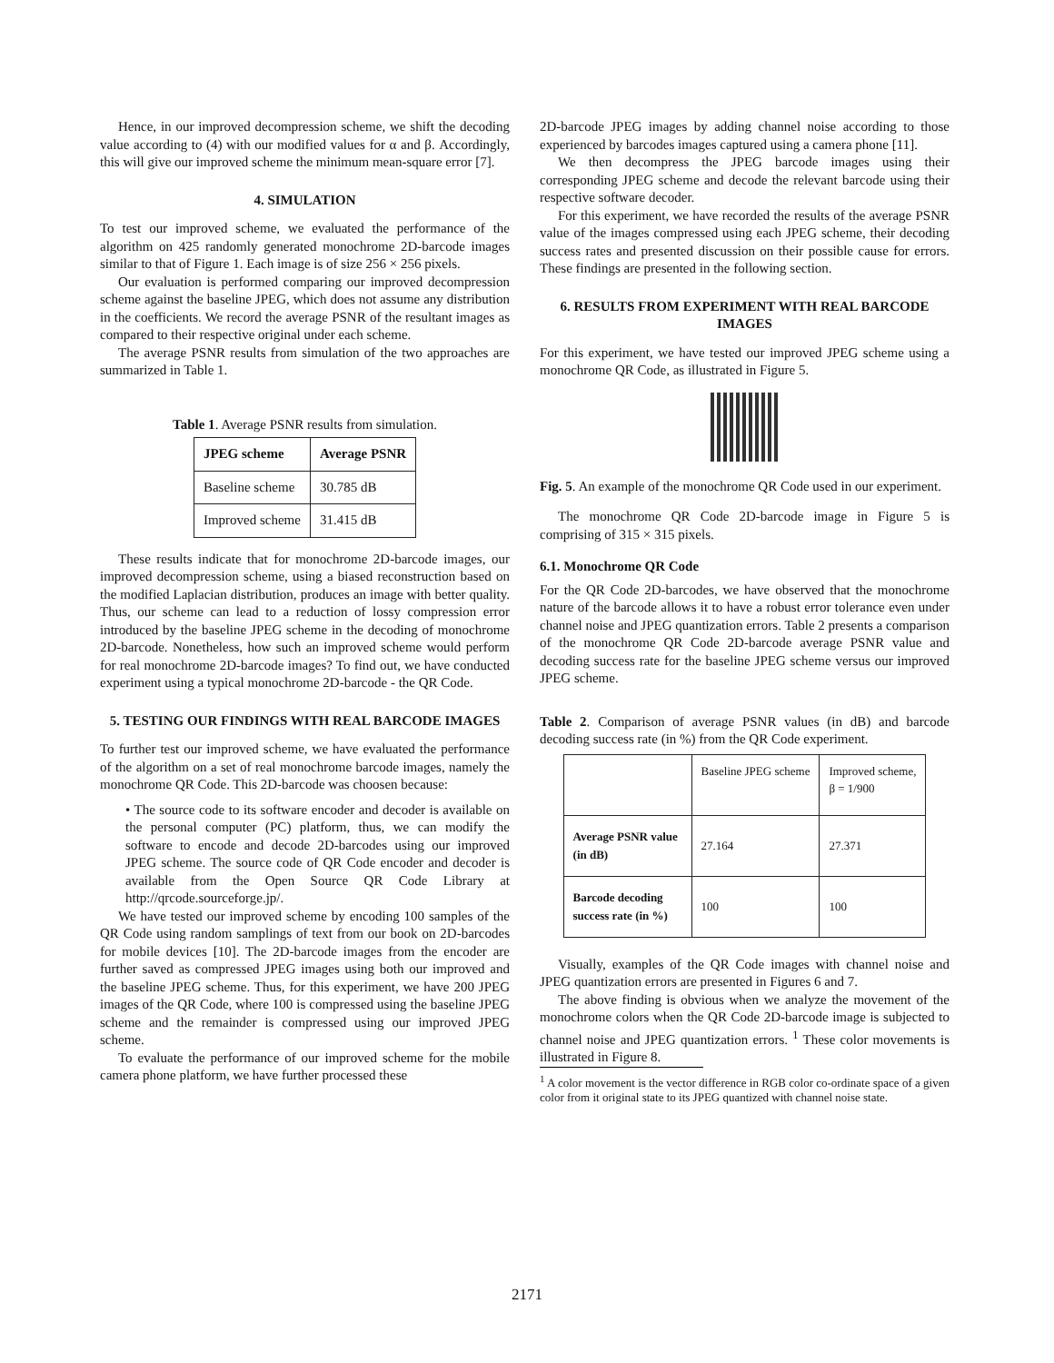Hence, in our improved decompression scheme, we shift the decoding value according to (4) with our modified values for α and β. Accordingly, this will give our improved scheme the minimum mean-square error [7].
4. SIMULATION
To test our improved scheme, we evaluated the performance of the algorithm on 425 randomly generated monochrome 2D-barcode images similar to that of Figure 1. Each image is of size 256 × 256 pixels.
Our evaluation is performed comparing our improved decompression scheme against the baseline JPEG, which does not assume any distribution in the coefficients. We record the average PSNR of the resultant images as compared to their respective original under each scheme.
The average PSNR results from simulation of the two approaches are summarized in Table 1.
Table 1. Average PSNR results from simulation.
| JPEG scheme | Average PSNR |
| --- | --- |
| Baseline scheme | 30.785 dB |
| Improved scheme | 31.415 dB |
These results indicate that for monochrome 2D-barcode images, our improved decompression scheme, using a biased reconstruction based on the modified Laplacian distribution, produces an image with better quality. Thus, our scheme can lead to a reduction of lossy compression error introduced by the baseline JPEG scheme in the decoding of monochrome 2D-barcode. Nonetheless, how such an improved scheme would perform for real monochrome 2D-barcode images? To find out, we have conducted experiment using a typical monochrome 2D-barcode - the QR Code.
5. TESTING OUR FINDINGS WITH REAL BARCODE IMAGES
To further test our improved scheme, we have evaluated the performance of the algorithm on a set of real monochrome barcode images, namely the monochrome QR Code. This 2D-barcode was choosen because:
• The source code to its software encoder and decoder is available on the personal computer (PC) platform, thus, we can modify the software to encode and decode 2D-barcodes using our improved JPEG scheme. The source code of QR Code encoder and decoder is available from the Open Source QR Code Library at http://qrcode.sourceforge.jp/.
We have tested our improved scheme by encoding 100 samples of the QR Code using random samplings of text from our book on 2D-barcodes for mobile devices [10]. The 2D-barcode images from the encoder are further saved as compressed JPEG images using both our improved and the baseline JPEG scheme. Thus, for this experiment, we have 200 JPEG images of the QR Code, where 100 is compressed using the baseline JPEG scheme and the remainder is compressed using our improved JPEG scheme.
To evaluate the performance of our improved scheme for the mobile camera phone platform, we have further processed these
2D-barcode JPEG images by adding channel noise according to those experienced by barcodes images captured using a camera phone [11].
We then decompress the JPEG barcode images using their corresponding JPEG scheme and decode the relevant barcode using their respective software decoder.
For this experiment, we have recorded the results of the average PSNR value of the images compressed using each JPEG scheme, their decoding success rates and presented discussion on their possible cause for errors. These findings are presented in the following section.
6. RESULTS FROM EXPERIMENT WITH REAL BARCODE IMAGES
For this experiment, we have tested our improved JPEG scheme using a monochrome QR Code, as illustrated in Figure 5.
Fig. 5. An example of the monochrome QR Code used in our experiment.
The monochrome QR Code 2D-barcode image in Figure 5 is comprising of 315 × 315 pixels.
6.1. Monochrome QR Code
For the QR Code 2D-barcodes, we have observed that the monochrome nature of the barcode allows it to have a robust error tolerance even under channel noise and JPEG quantization errors. Table 2 presents a comparison of the monochrome QR Code 2D-barcode average PSNR value and decoding success rate for the baseline JPEG scheme versus our improved JPEG scheme.
Table 2. Comparison of average PSNR values (in dB) and barcode decoding success rate (in %) from the QR Code experiment.
| | Baseline JPEG scheme | Improved scheme, β = 1/900 |
| Average PSNR value (in dB) | 27.164 | 27.371 |
| Barcode decoding success rate (in %) | 100 | 100 |
Visually, examples of the QR Code images with channel noise and JPEG quantization errors are presented in Figures 6 and 7.
The above finding is obvious when we analyze the movement of the monochrome colors when the QR Code 2D-barcode image is subjected to channel noise and JPEG quantization errors. <sup>1</sup> These color movements is illustrated in Figure 8.
<sup>1</sup> A color movement is the vector difference in RGB color co-ordinate space of a given color from it original state to its JPEG quantized with channel noise state.
2171